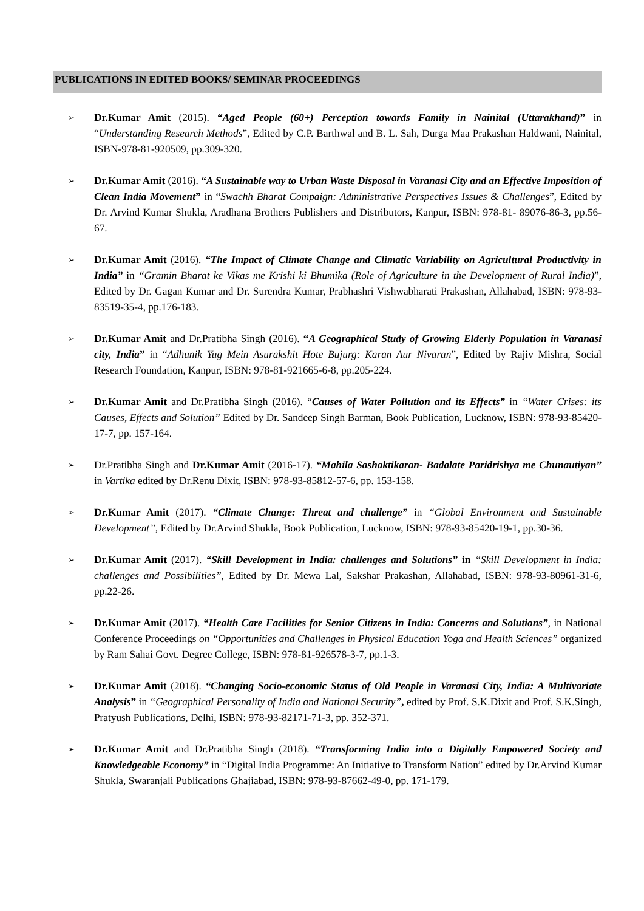PUBLICATIONS IN EDITED BOOKS/ SEMINAR PROCEEDINGS
➢ Dr.Kumar Amit (2015). “Aged People (60+) Perception towards Family in Nainital (Uttarakhand)” in “Understanding Research Methods”, Edited by C.P. Barthwal and B. L. Sah, Durga Maa Prakashan Haldwani, Nainital, ISBN-978-81-920509, pp.309-320.
➢ Dr.Kumar Amit (2016). “A Sustainable way to Urban Waste Disposal in Varanasi City and an Effective Imposition of Clean India Movement” in “Swachh Bharat Compaign: Administrative Perspectives Issues & Challenges”, Edited by Dr. Arvind Kumar Shukla, Aradhana Brothers Publishers and Distributors, Kanpur, ISBN: 978-81- 89076-86-3, pp.56-67.
➢ Dr.Kumar Amit (2016). “The Impact of Climate Change and Climatic Variability on Agricultural Productivity in India” in “Gramin Bharat ke Vikas me Krishi ki Bhumika (Role of Agriculture in the Development of Rural India)”, Edited by Dr. Gagan Kumar and Dr. Surendra Kumar, Prabhashri Vishwabharati Prakashan, Allahabad, ISBN: 978-93-83519-35-4, pp.176-183.
➢ Dr.Kumar Amit and Dr.Pratibha Singh (2016). “A Geographical Study of Growing Elderly Population in Varanasi city, India” in “Adhunik Yug Mein Asurakshit Hote Bujurg: Karan Aur Nivaran”, Edited by Rajiv Mishra, Social Research Foundation, Kanpur, ISBN: 978-81-921665-6-8, pp.205-224.
➢ Dr.Kumar Amit and Dr.Pratibha Singh (2016). “Causes of Water Pollution and its Effects” in “Water Crises: its Causes, Effects and Solution” Edited by Dr. Sandeep Singh Barman, Book Publication, Lucknow, ISBN: 978-93-85420-17-7, pp. 157-164.
➢ Dr.Pratibha Singh and Dr.Kumar Amit (2016-17). “Mahila Sashaktikaran- Badalate Paridrishya me Chunautiyan” in Vartika edited by Dr.Renu Dixit, ISBN: 978-93-85812-57-6, pp. 153-158.
➢ Dr.Kumar Amit (2017). “Climate Change: Threat and challenge” in “Global Environment and Sustainable Development”, Edited by Dr.Arvind Shukla, Book Publication, Lucknow, ISBN: 978-93-85420-19-1, pp.30-36.
➢ Dr.Kumar Amit (2017). “Skill Development in India: challenges and Solutions” in “Skill Development in India: challenges and Possibilities”, Edited by Dr. Mewa Lal, Sakshar Prakashan, Allahabad, ISBN: 978-93-80961-31-6, pp.22-26.
➢ Dr.Kumar Amit (2017). “Health Care Facilities for Senior Citizens in India: Concerns and Solutions”, in National Conference Proceedings on “Opportunities and Challenges in Physical Education Yoga and Health Sciences” organized by Ram Sahai Govt. Degree College, ISBN: 978-81-926578-3-7, pp.1-3.
➢ Dr.Kumar Amit (2018). “Changing Socio-economic Status of Old People in Varanasi City, India: A Multivariate Analysis” in “Geographical Personality of India and National Security”, edited by Prof. S.K.Dixit and Prof. S.K.Singh, Pratyush Publications, Delhi, ISBN: 978-93-82171-71-3, pp. 352-371.
➢ Dr.Kumar Amit and Dr.Pratibha Singh (2018). “Transforming India into a Digitally Empowered Society and Knowledgeable Economy” in “Digital India Programme: An Initiative to Transform Nation” edited by Dr.Arvind Kumar Shukla, Swaranjali Publications Ghajiabad, ISBN: 978-93-87662-49-0, pp. 171-179.